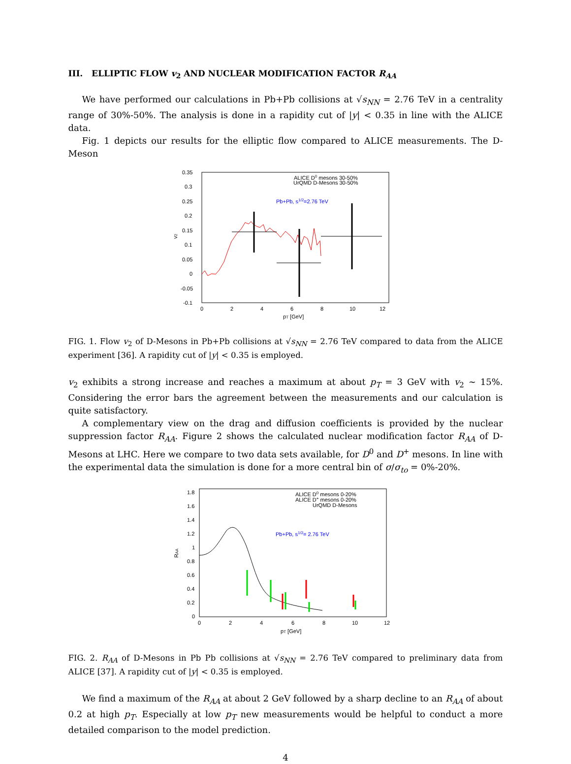III. ELLIPTIC FLOW v<sub>2</sub> AND NUCLEAR MODIFICATION FACTOR R<sub>AA</sub>
We have performed our calculations in Pb+Pb collisions at √s<sub>NN</sub> = 2.76 TeV in a centrality range of 30%-50%. The analysis is done in a rapidity cut of |y| < 0.35 in line with the ALICE data.
Fig. 1 depicts our results for the elliptic flow compared to ALICE measurements. The D-Meson
0.35
0.3
0.25
0.2
0.15
0.1
0.05
0
-0.05
-0.1
0
2
4
6
8
10
12
pT [GeV]
v2
ALICE D0 mesons 30-50%
UrQMD D-Mesons 30-50%
Pb+Pb, s1/2=2.76 TeV
FIG. 1. Flow v<sub>2</sub> of D-Mesons in Pb+Pb collisions at √s<sub>NN</sub> = 2.76 TeV compared to data from the ALICE experiment [36]. A rapidity cut of |y| < 0.35 is employed.
v<sub>2</sub> exhibits a strong increase and reaches a maximum at about p<sub>T</sub> = 3 GeV with v<sub>2</sub> ∼ 15%. Considering the error bars the agreement between the measurements and our calculation is quite satisfactory.
A complementary view on the drag and diffusion coefficients is provided by the nuclear suppression factor R<sub>AA</sub>. Figure 2 shows the calculated nuclear modification factor R<sub>AA</sub> of D-Mesons at LHC. Here we compare to two data sets available, for D<sup>0</sup> and D<sup>+</sup> mesons. In line with the experimental data the simulation is done for a more central bin of σ/σ<sub>to</sub> = 0%-20%.
1.8
1.6
1.4
1.2
1
0.8
0.6
0.4
0.2
0
0
2
4
6
8
10
12
pT [GeV]
RAA
ALICE D0 mesons 0-20%
ALICE D+ mesons 0-20%
UrQMD D-Mesons
Pb+Pb, s1/2= 2.76 TeV
FIG. 2. R<sub>AA</sub> of D-Mesons in Pb Pb collisions at √s<sub>NN</sub> = 2.76 TeV compared to preliminary data from ALICE [37]. A rapidity cut of |y| < 0.35 is employed.
We find a maximum of the R<sub>AA</sub> at about 2 GeV followed by a sharp decline to an R<sub>AA</sub> of about 0.2 at high p<sub>T</sub>. Especially at low p<sub>T</sub> new measurements would be helpful to conduct a more detailed comparison to the model prediction.
4